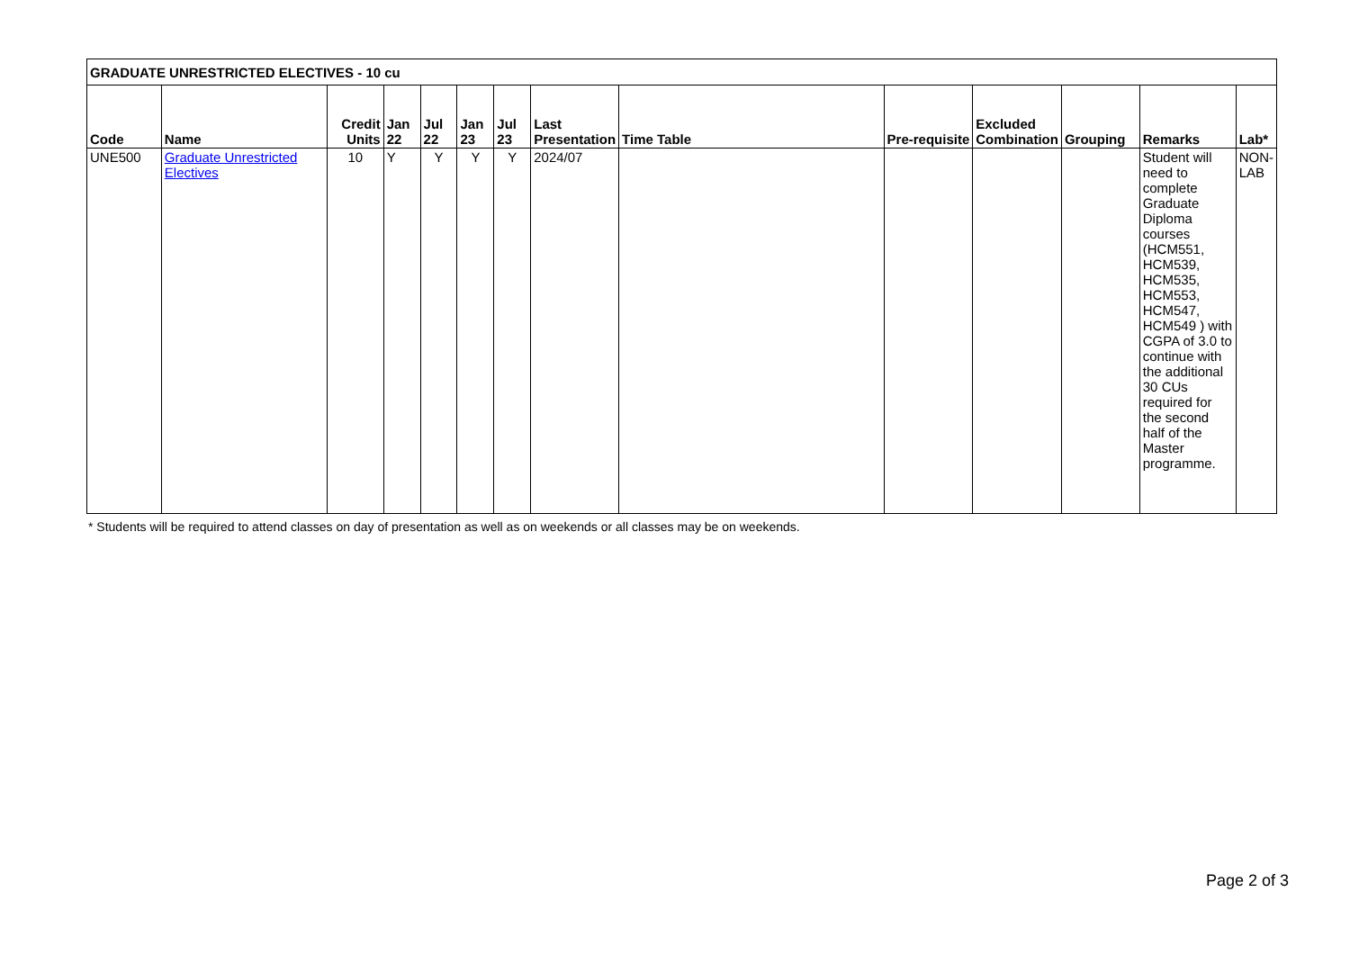| GRADUATE UNRESTRICTED ELECTIVES - 10 cu | | | | | | | | | | | | | |
| Code | Name | Credit Units | Jan 22 | Jul 22 | Jan 23 | Jul 23 | Last Presentation | Time Table | Pre-requisite | Excluded Combination | Grouping | Remarks | Lab* |
| UNE500 | Graduate Unrestricted Electives | 10 | Y | Y | Y | Y | 2024/07 | | | | | Student will need to complete Graduate Diploma courses (HCM551, HCM539, HCM535, HCM553, HCM547, HCM549 ) with CGPA of 3.0 to continue with the additional 30 CUs required for the second half of the Master programme. | NON-LAB |
* Students will be required to attend classes on day of presentation as well as on weekends or all classes may be on weekends.
Page 2 of 3